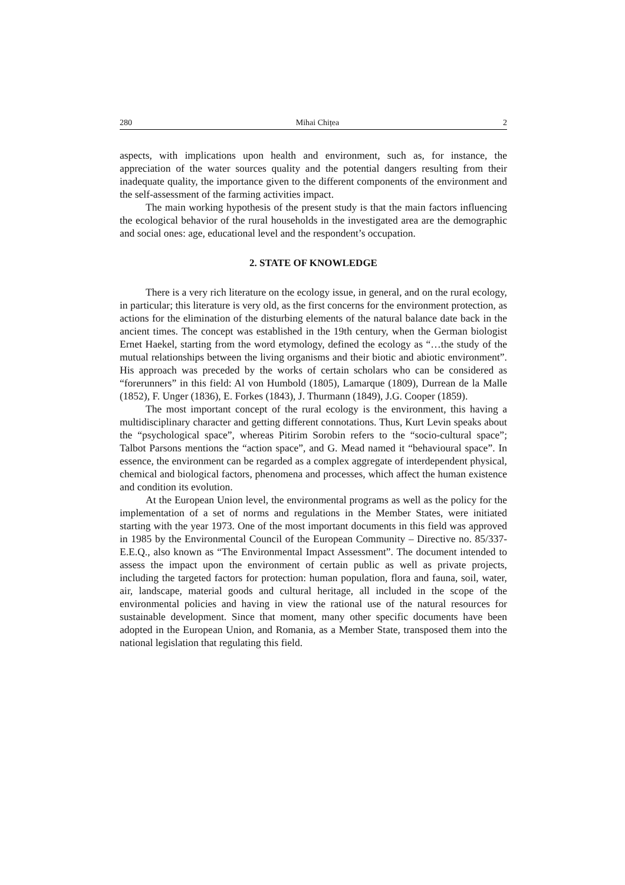280 Mihai Chițea 2
aspects, with implications upon health and environment, such as, for instance, the appreciation of the water sources quality and the potential dangers resulting from their inadequate quality, the importance given to the different components of the environment and the self-assessment of the farming activities impact.
The main working hypothesis of the present study is that the main factors influencing the ecological behavior of the rural households in the investigated area are the demographic and social ones: age, educational level and the respondent’s occupation.
2. STATE OF KNOWLEDGE
There is a very rich literature on the ecology issue, in general, and on the rural ecology, in particular; this literature is very old, as the first concerns for the environment protection, as actions for the elimination of the disturbing elements of the natural balance date back in the ancient times. The concept was established in the 19th century, when the German biologist Ernet Haekel, starting from the word etymology, defined the ecology as “…the study of the mutual relationships between the living organisms and their biotic and abiotic environment”. His approach was preceded by the works of certain scholars who can be considered as “forerunners” in this field: Al von Humbold (1805), Lamarque (1809), Durrean de la Malle (1852), F. Unger (1836), E. Forkes (1843), J. Thurmann (1849), J.G. Cooper (1859).
The most important concept of the rural ecology is the environment, this having a multidisciplinary character and getting different connotations. Thus, Kurt Levin speaks about the “psychological space”, whereas Pitirim Sorobin refers to the “socio-cultural space”; Talbot Parsons mentions the “action space”, and G. Mead named it “behavioural space”. In essence, the environment can be regarded as a complex aggregate of interdependent physical, chemical and biological factors, phenomena and processes, which affect the human existence and condition its evolution.
At the European Union level, the environmental programs as well as the policy for the implementation of a set of norms and regulations in the Member States, were initiated starting with the year 1973. One of the most important documents in this field was approved in 1985 by the Environmental Council of the European Community – Directive no. 85/337-E.E.Q., also known as “The Environmental Impact Assessment”. The document intended to assess the impact upon the environment of certain public as well as private projects, including the targeted factors for protection: human population, flora and fauna, soil, water, air, landscape, material goods and cultural heritage, all included in the scope of the environmental policies and having in view the rational use of the natural resources for sustainable development. Since that moment, many other specific documents have been adopted in the European Union, and Romania, as a Member State, transposed them into the national legislation that regulating this field.